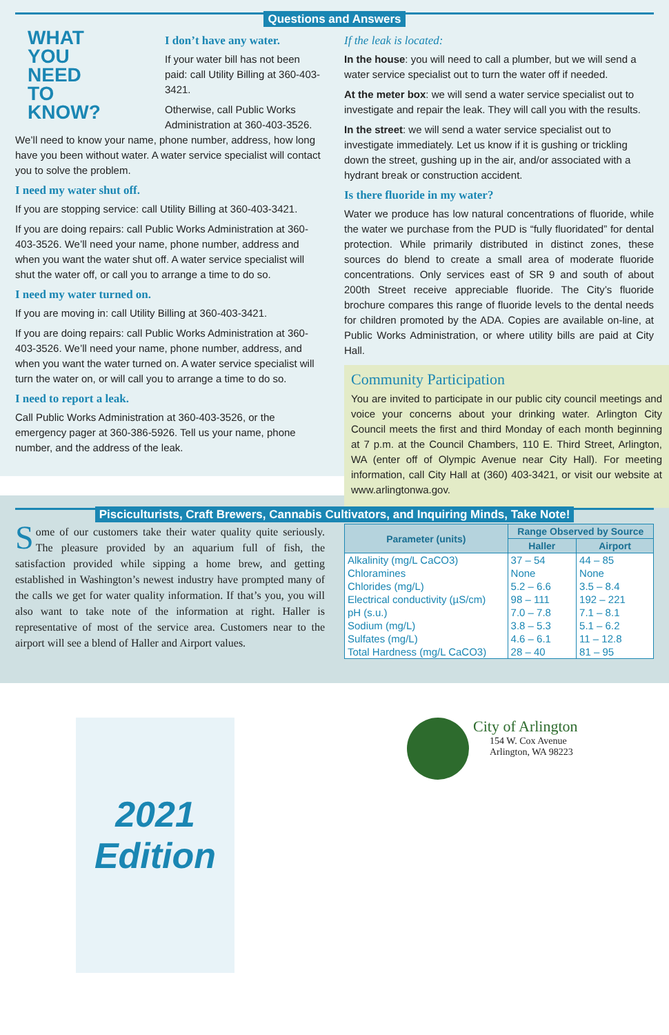Questions and Answers
WHAT
YOU
NEED
TO
KNOW?
I don’t have any water.
If your water bill has not been paid: call Utility Billing at 360-403-3421.
Otherwise, call Public Works Administration at 360-403-3526. We’ll need to know your name, phone number, address, how long have you been without water. A water service specialist will contact you to solve the problem.
I need my water shut off.
If you are stopping service: call Utility Billing at 360-403-3421.
If you are doing repairs: call Public Works Administration at 360-403-3526. We’ll need your name, phone number, address and when you want the water shut off. A water service specialist will shut the water off, or call you to arrange a time to do so.
I need my water turned on.
If you are moving in: call Utility Billing at 360-403-3421.
If you are doing repairs: call Public Works Administration at 360-403-3526. We’ll need your name, phone number, address, and when you want the water turned on. A water service specialist will turn the water on, or will call you to arrange a time to do so.
I need to report a leak.
Call Public Works Administration at 360-403-3526, or the emergency pager at 360-386-5926. Tell us your name, phone number, and the address of the leak.
If the leak is located:
In the house: you will need to call a plumber, but we will send a water service specialist out to turn the water off if needed.
At the meter box: we will send a water service specialist out to investigate and repair the leak. They will call you with the results.
In the street: we will send a water service specialist out to investigate immediately. Let us know if it is gushing or trickling down the street, gushing up in the air, and/or associated with a hydrant break or construction accident.
Is there fluoride in my water?
Water we produce has low natural concentrations of fluoride, while the water we purchase from the PUD is “fully fluoridated” for dental protection. While primarily distributed in distinct zones, these sources do blend to create a small area of moderate fluoride concentrations. Only services east of SR 9 and south of about 200th Street receive appreciable fluoride. The City’s fluoride brochure compares this range of fluoride levels to the dental needs for children promoted by the ADA. Copies are available on-line, at Public Works Administration, or where utility bills are paid at City Hall.
Community Participation
You are invited to participate in our public city council meetings and voice your concerns about your drinking water. Arlington City Council meets the first and third Monday of each month beginning at 7 p.m. at the Council Chambers, 110 E. Third Street, Arlington, WA (enter off of Olympic Avenue near City Hall). For meeting information, call City Hall at (360) 403-3421, or visit our website at www.arlingtonwa.gov.
Pisciculturists, Craft Brewers, Cannabis Cultivators, and Inquiring Minds, Take Note!
Some of our customers take their water quality quite seriously. The pleasure provided by an aquarium full of fish, the satisfaction provided while sipping a home brew, and getting established in Washington’s newest industry have prompted many of the calls we get for water quality information. If that’s you, you will also want to take note of the information at right. Haller is representative of most of the service area. Customers near to the airport will see a blend of Haller and Airport values.
| Parameter (units) | Range Observed by Source | |
| --- | --- | --- |
| | Haller | Airport |
| Alkalinity (mg/L CaCO3) | 37 – 54 | 44 – 85 |
| Chloramines | None | None |
| Chlorides (mg/L) | 5.2 – 6.6 | 3.5 – 8.4 |
| Electrical conductivity (µS/cm) | 98 – 111 | 192 – 221 |
| pH (s.u.) | 7.0 – 7.8 | 7.1 – 8.1 |
| Sodium (mg/L) | 3.8 – 5.3 | 5.1 – 6.2 |
| Sulfates (mg/L) | 4.6 – 6.1 | 11 – 12.8 |
| Total Hardness (mg/L CaCO3) | 28 – 40 | 81 – 95 |
2021
Edition
City of Arlington
154 W. Cox Avenue
Arlington, WA 98223